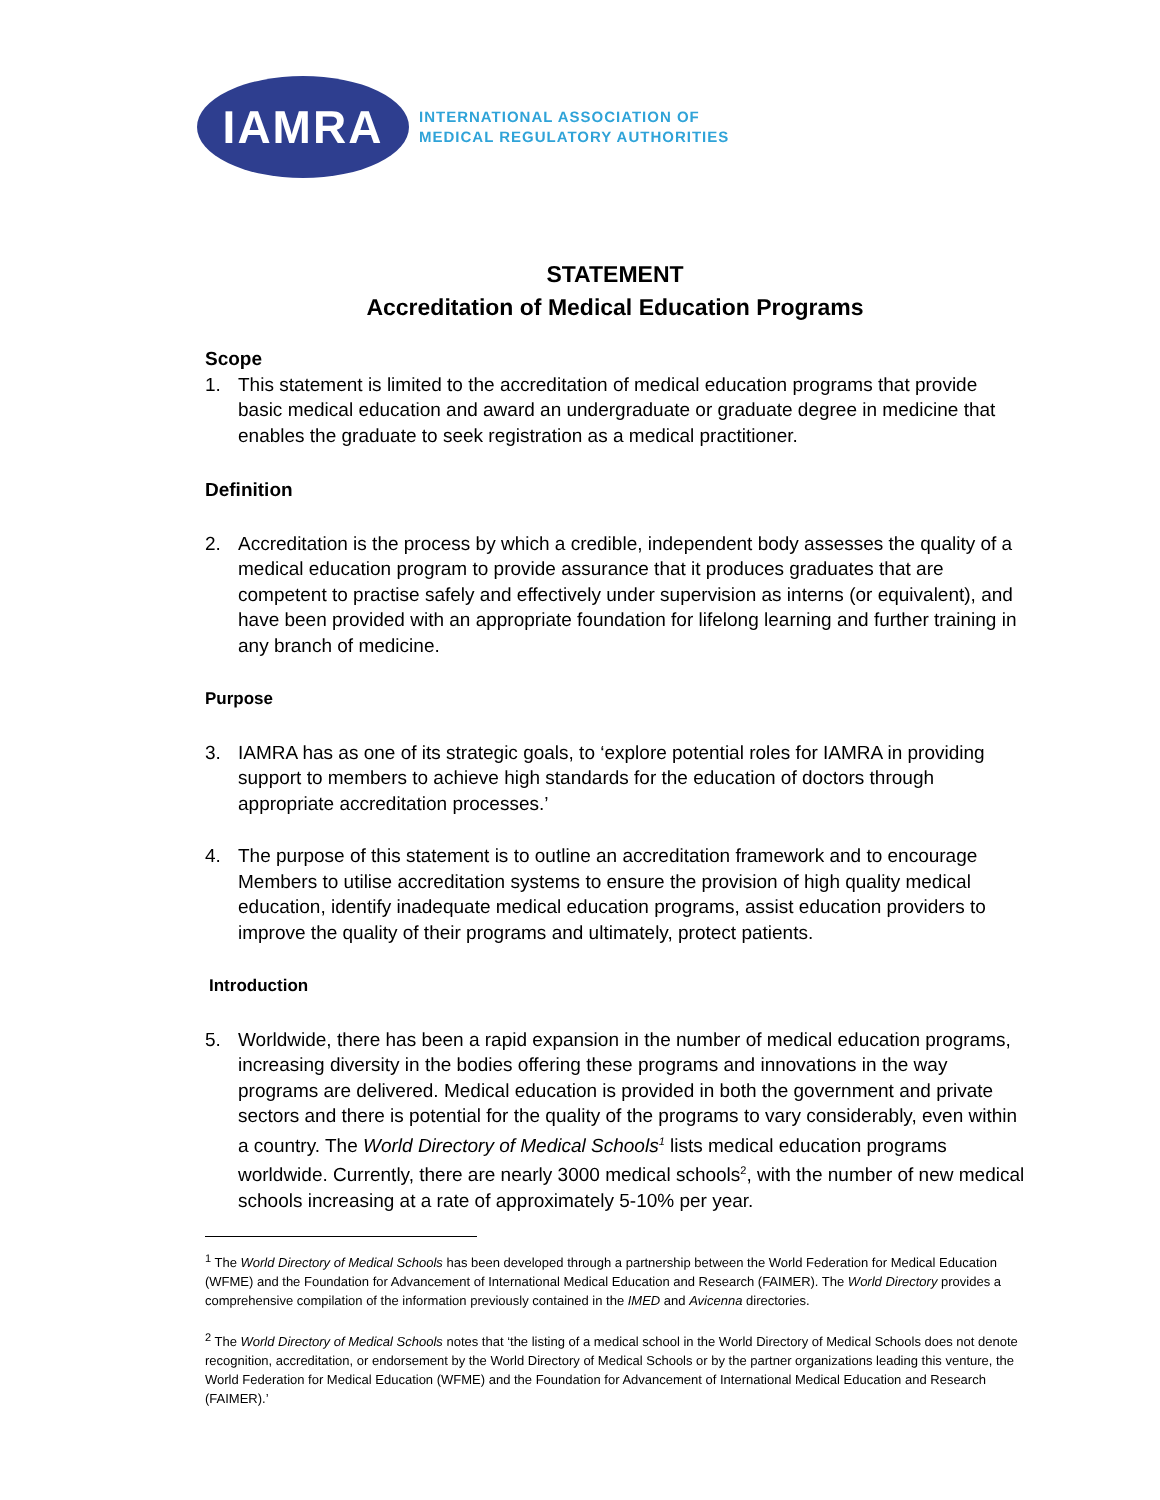IAMRA
INTERNATIONAL ASSOCIATION OF
MEDICAL REGULATORY AUTHORITIES
STATEMENT
Accreditation of Medical Education Programs
Scope
1. This statement is limited to the accreditation of medical education programs that provide basic medical education and award an undergraduate or graduate degree in medicine that enables the graduate to seek registration as a medical practitioner.
Definition
2. Accreditation is the process by which a credible, independent body assesses the quality of a medical education program to provide assurance that it produces graduates that are competent to practise safely and effectively under supervision as interns (or equivalent), and have been provided with an appropriate foundation for lifelong learning and further training in any branch of medicine.
Purpose
3. IAMRA has as one of its strategic goals, to ‘explore potential roles for IAMRA in providing support to members to achieve high standards for the education of doctors through appropriate accreditation processes.’
4. The purpose of this statement is to outline an accreditation framework and to encourage Members to utilise accreditation systems to ensure the provision of high quality medical education, identify inadequate medical education programs, assist education providers to improve the quality of their programs and ultimately, protect patients.
Introduction
5. Worldwide, there has been a rapid expansion in the number of medical education programs, increasing diversity in the bodies offering these programs and innovations in the way programs are delivered. Medical education is provided in both the government and private sectors and there is potential for the quality of the programs to vary considerably, even within a country. The World Directory of Medical Schools<sup>1</sup> lists medical education programs worldwide. Currently, there are nearly 3000 medical schools<sup>2</sup>, with the number of new medical schools increasing at a rate of approximately 5-10% per year.
<sup>1</sup> The World Directory of Medical Schools has been developed through a partnership between the World Federation for Medical Education (WFME) and the Foundation for Advancement of International Medical Education and Research (FAIMER). The World Directory provides a comprehensive compilation of the information previously contained in the IMED and Avicenna directories.
<sup>2</sup> The World Directory of Medical Schools notes that ‘the listing of a medical school in the World Directory of Medical Schools does not denote recognition, accreditation, or endorsement by the World Directory of Medical Schools or by the partner organizations leading this venture, the World Federation for Medical Education (WFME) and the Foundation for Advancement of International Medical Education and Research (FAIMER).’